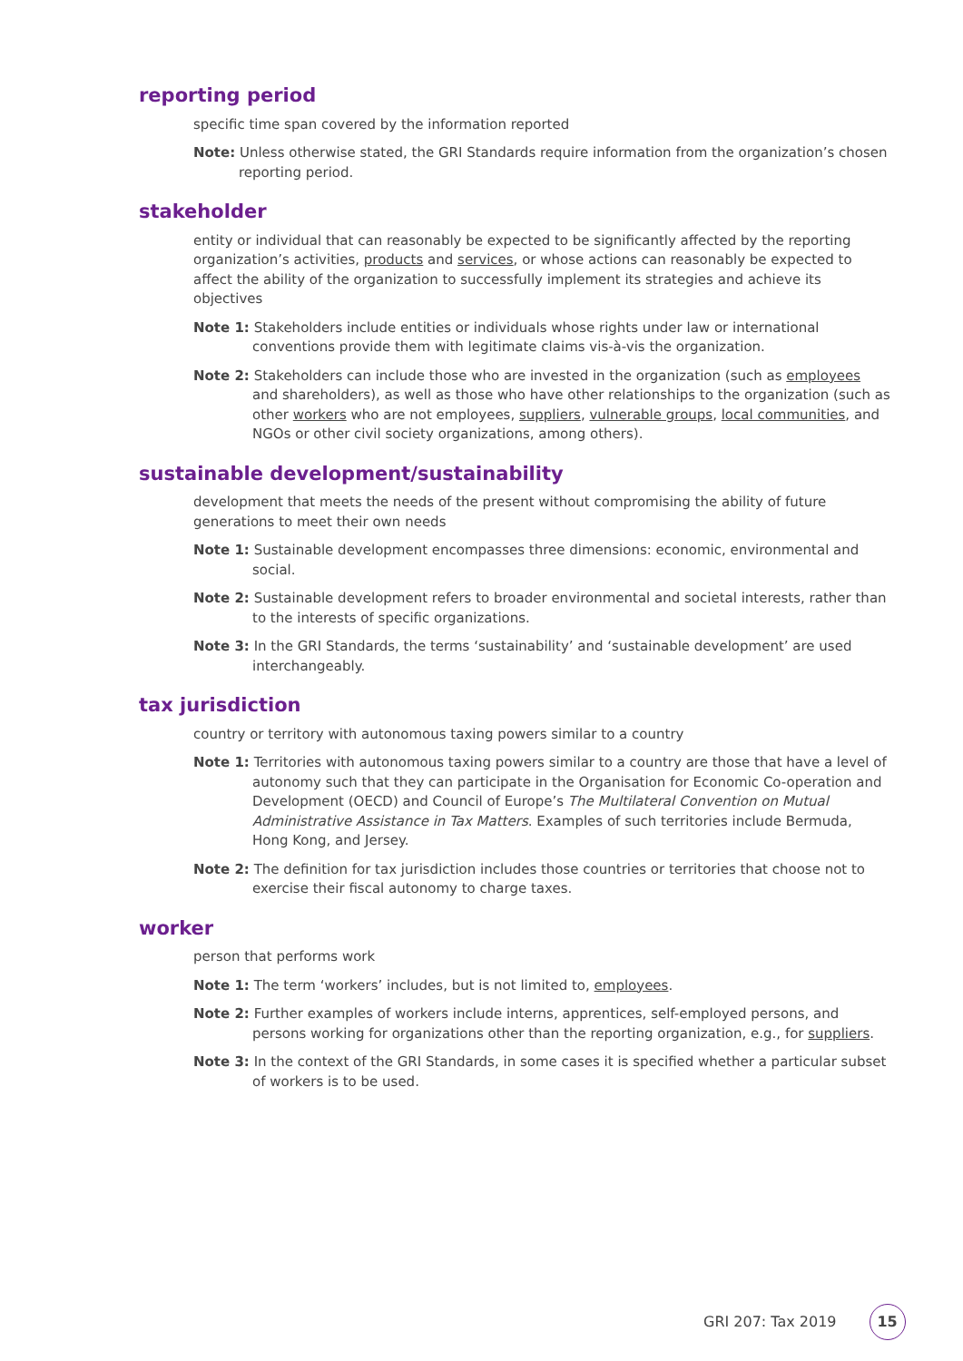reporting period
specific time span covered by the information reported
Note: Unless otherwise stated, the GRI Standards require information from the organization’s chosen reporting period.
stakeholder
entity or individual that can reasonably be expected to be significantly affected by the reporting organization’s activities, products and services, or whose actions can reasonably be expected to affect the ability of the organization to successfully implement its strategies and achieve its objectives
Note 1: Stakeholders include entities or individuals whose rights under law or international conventions provide them with legitimate claims vis-à-vis the organization.
Note 2: Stakeholders can include those who are invested in the organization (such as employees and shareholders), as well as those who have other relationships to the organization (such as other workers who are not employees, suppliers, vulnerable groups, local communities, and NGOs or other civil society organizations, among others).
sustainable development/sustainability
development that meets the needs of the present without compromising the ability of future generations to meet their own needs
Note 1: Sustainable development encompasses three dimensions: economic, environmental and social.
Note 2: Sustainable development refers to broader environmental and societal interests, rather than to the interests of specific organizations.
Note 3: In the GRI Standards, the terms ‘sustainability’ and ‘sustainable development’ are used interchangeably.
tax jurisdiction
country or territory with autonomous taxing powers similar to a country
Note 1: Territories with autonomous taxing powers similar to a country are those that have a level of autonomy such that they can participate in the Organisation for Economic Co-operation and Development (OECD) and Council of Europe’s The Multilateral Convention on Mutual Administrative Assistance in Tax Matters. Examples of such territories include Bermuda, Hong Kong, and Jersey.
Note 2: The definition for tax jurisdiction includes those countries or territories that choose not to exercise their fiscal autonomy to charge taxes.
worker
person that performs work
Note 1: The term ‘workers’ includes, but is not limited to, employees.
Note 2: Further examples of workers include interns, apprentices, self-employed persons, and persons working for organizations other than the reporting organization, e.g., for suppliers.
Note 3: In the context of the GRI Standards, in some cases it is specified whether a particular subset of workers is to be used.
GRI 207: Tax 2019 15